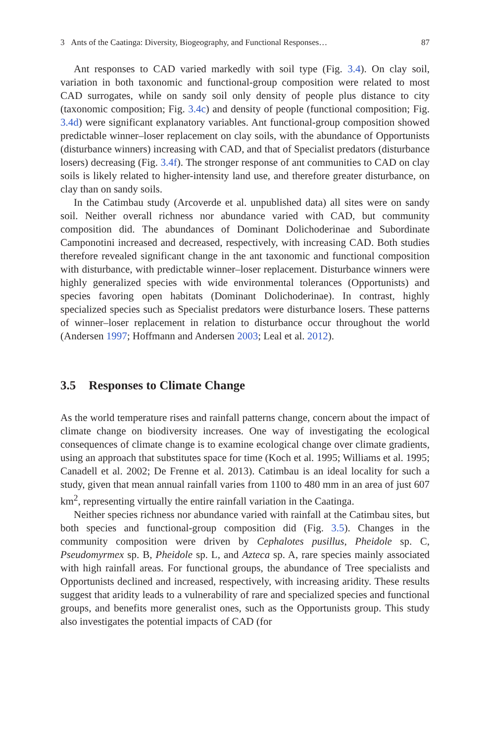3 Ants of the Caatinga: Diversity, Biogeography, and Functional Responses… 87
Ant responses to CAD varied markedly with soil type (Fig. 3.4). On clay soil, variation in both taxonomic and functional-group composition were related to most CAD surrogates, while on sandy soil only density of people plus distance to city (taxonomic composition; Fig. 3.4c) and density of people (functional composition; Fig. 3.4d) were significant explanatory variables. Ant functional-group composition showed predictable winner–loser replacement on clay soils, with the abundance of Opportunists (disturbance winners) increasing with CAD, and that of Specialist predators (disturbance losers) decreasing (Fig. 3.4f). The stronger response of ant communities to CAD on clay soils is likely related to higher-intensity land use, and therefore greater disturbance, on clay than on sandy soils.
In the Catimbau study (Arcoverde et al. unpublished data) all sites were on sandy soil. Neither overall richness nor abundance varied with CAD, but community composition did. The abundances of Dominant Dolichoderinae and Subordinate Camponotini increased and decreased, respectively, with increasing CAD. Both studies therefore revealed significant change in the ant taxonomic and functional composition with disturbance, with predictable winner–loser replacement. Disturbance winners were highly generalized species with wide environmental tolerances (Opportunists) and species favoring open habitats (Dominant Dolichoderinae). In contrast, highly specialized species such as Specialist predators were disturbance losers. These patterns of winner–loser replacement in relation to disturbance occur throughout the world (Andersen 1997; Hoffmann and Andersen 2003; Leal et al. 2012).
3.5 Responses to Climate Change
As the world temperature rises and rainfall patterns change, concern about the impact of climate change on biodiversity increases. One way of investigating the ecological consequences of climate change is to examine ecological change over climate gradients, using an approach that substitutes space for time (Koch et al. 1995; Williams et al. 1995; Canadell et al. 2002; De Frenne et al. 2013). Catimbau is an ideal locality for such a study, given that mean annual rainfall varies from 1100 to 480 mm in an area of just 607 km<sup>2</sup>, representing virtually the entire rainfall variation in the Caatinga.
Neither species richness nor abundance varied with rainfall at the Catimbau sites, but both species and functional-group composition did (Fig. 3.5). Changes in the community composition were driven by Cephalotes pusillus, Pheidole sp. C, Pseudomyrmex sp. B, Pheidole sp. L, and Azteca sp. A, rare species mainly associated with high rainfall areas. For functional groups, the abundance of Tree specialists and Opportunists declined and increased, respectively, with increasing aridity. These results suggest that aridity leads to a vulnerability of rare and specialized species and functional groups, and benefits more generalist ones, such as the Opportunists group. This study also investigates the potential impacts of CAD (for